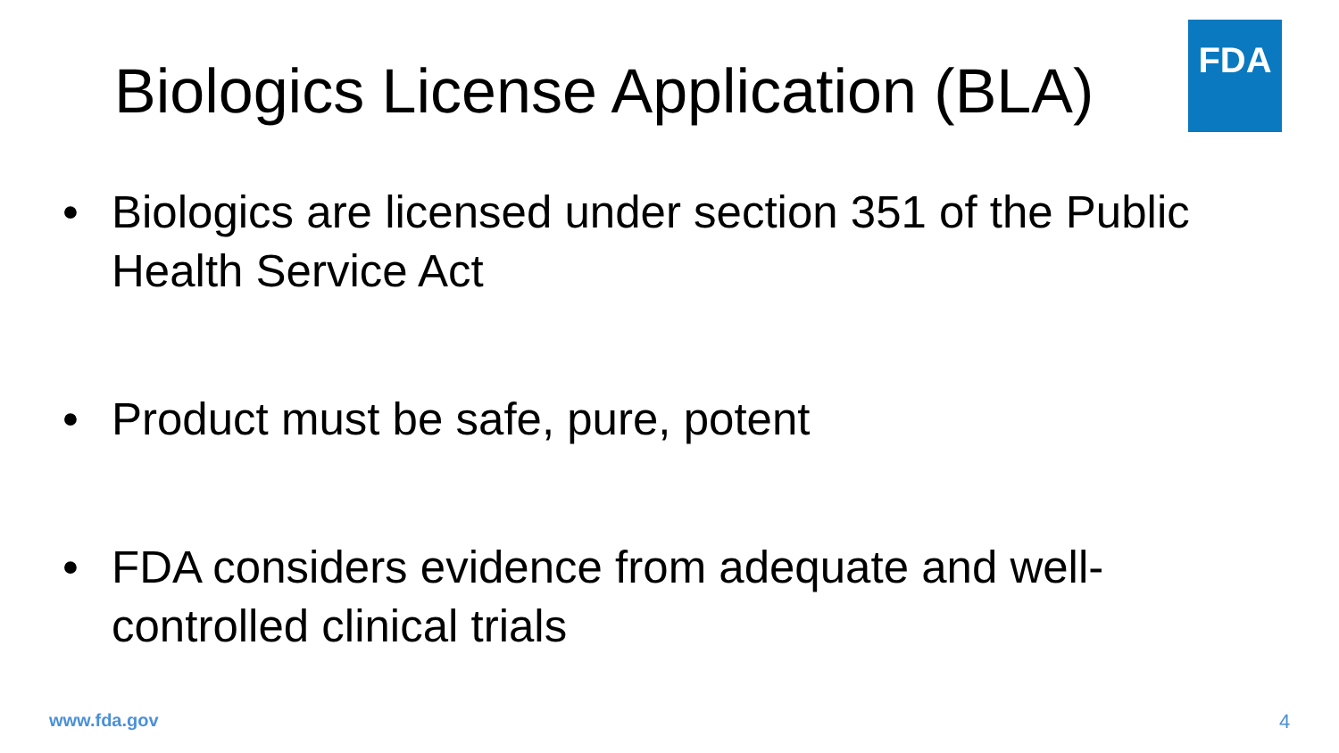Biologics License Application (BLA)
FDA
• Biologics are licensed under section 351 of the Public Health Service Act
• Product must be safe, pure, potent
• FDA considers evidence from adequate and well-controlled clinical trials
www.fda.gov 4